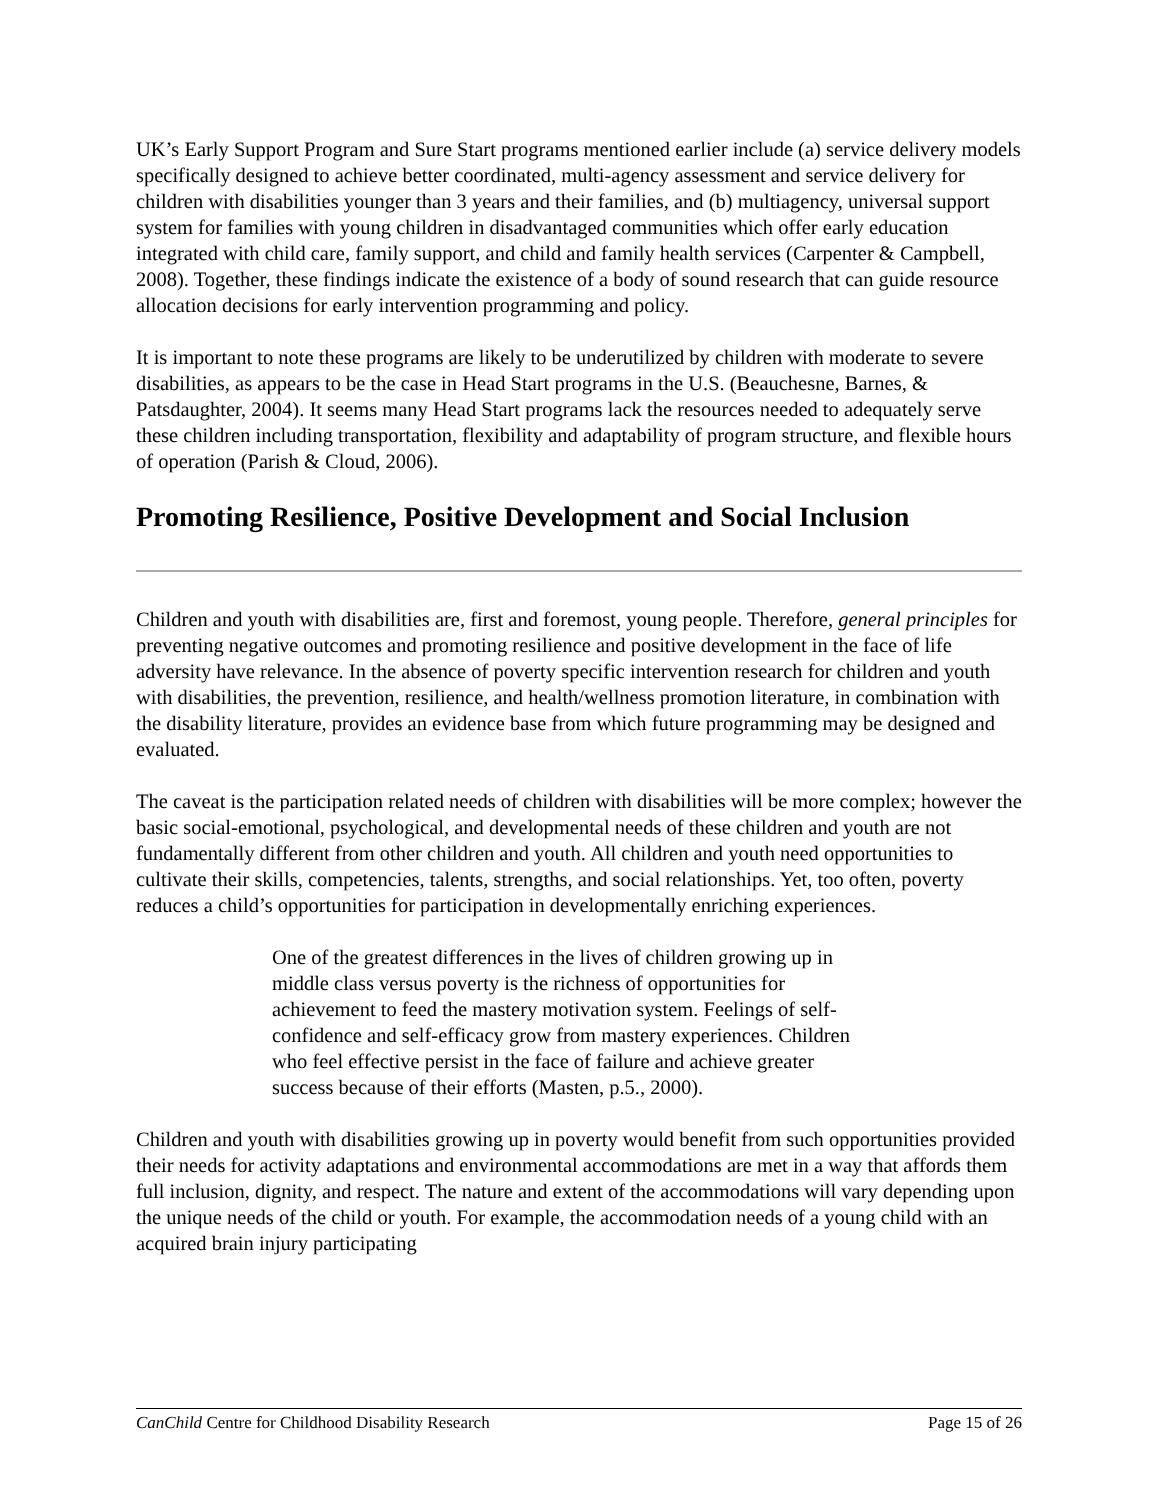UK’s Early Support Program and Sure Start programs mentioned earlier include (a) service delivery models specifically designed to achieve better coordinated, multi-agency assessment and service delivery for children with disabilities younger than 3 years and their families, and (b) multiagency, universal support system for families with young children in disadvantaged communities which offer early education integrated with child care, family support, and child and family health services (Carpenter & Campbell, 2008). Together, these findings indicate the existence of a body of sound research that can guide resource allocation decisions for early intervention programming and policy.
It is important to note these programs are likely to be underutilized by children with moderate to severe disabilities, as appears to be the case in Head Start programs in the U.S. (Beauchesne, Barnes, & Patsdaughter, 2004). It seems many Head Start programs lack the resources needed to adequately serve these children including transportation, flexibility and adaptability of program structure, and flexible hours of operation (Parish & Cloud, 2006).
Promoting Resilience, Positive Development and Social Inclusion
Children and youth with disabilities are, first and foremost, young people. Therefore, general principles for preventing negative outcomes and promoting resilience and positive development in the face of life adversity have relevance. In the absence of poverty specific intervention research for children and youth with disabilities, the prevention, resilience, and health/wellness promotion literature, in combination with the disability literature, provides an evidence base from which future programming may be designed and evaluated.
The caveat is the participation related needs of children with disabilities will be more complex; however the basic social-emotional, psychological, and developmental needs of these children and youth are not fundamentally different from other children and youth. All children and youth need opportunities to cultivate their skills, competencies, talents, strengths, and social relationships. Yet, too often, poverty reduces a child’s opportunities for participation in developmentally enriching experiences.
One of the greatest differences in the lives of children growing up in middle class versus poverty is the richness of opportunities for achievement to feed the mastery motivation system. Feelings of self-confidence and self-efficacy grow from mastery experiences. Children who feel effective persist in the face of failure and achieve greater success because of their efforts (Masten, p.5., 2000).
Children and youth with disabilities growing up in poverty would benefit from such opportunities provided their needs for activity adaptations and environmental accommodations are met in a way that affords them full inclusion, dignity, and respect. The nature and extent of the accommodations will vary depending upon the unique needs of the child or youth. For example, the accommodation needs of a young child with an acquired brain injury participating
CanChild Centre for Childhood Disability Research Page 15 of 26